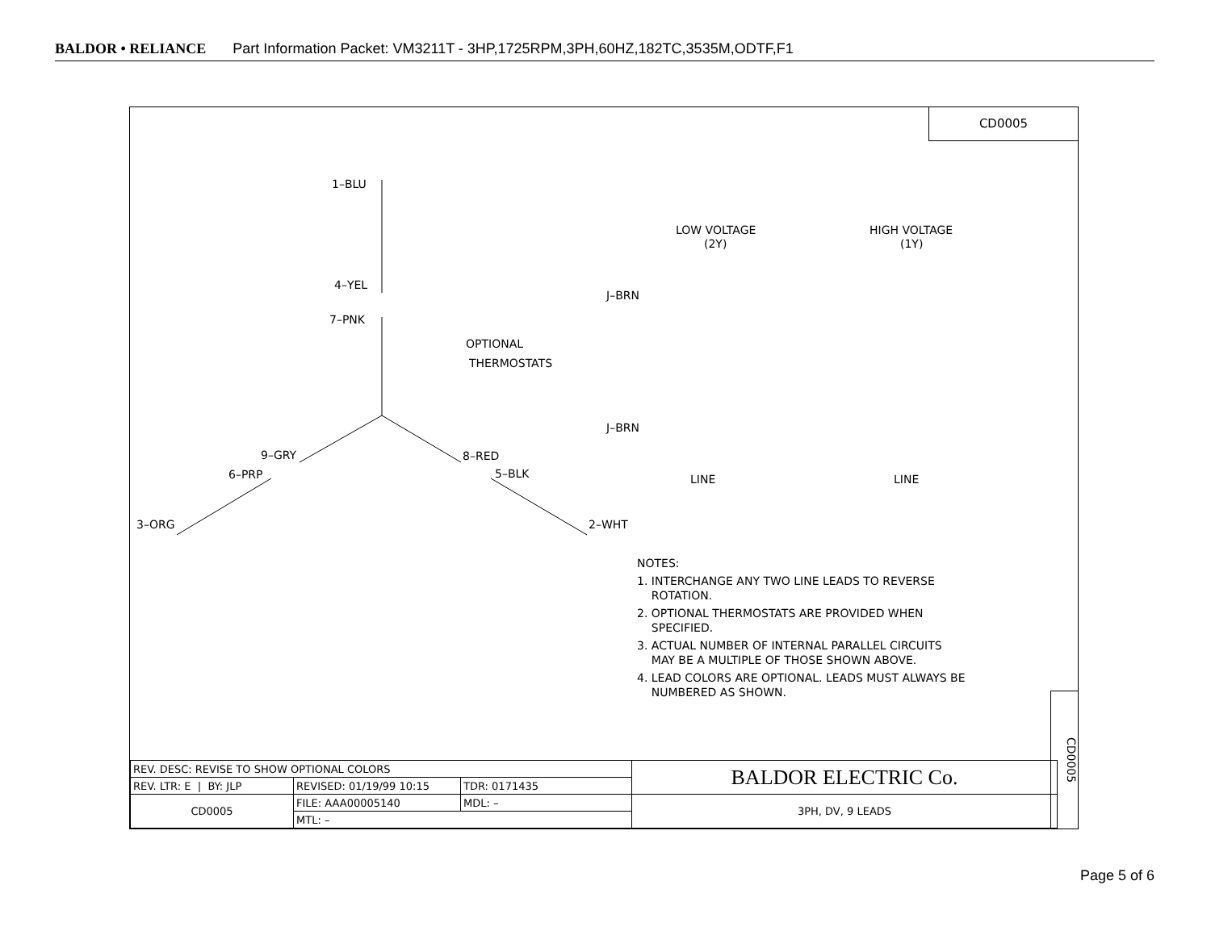BALDOR • RELIANCE Part Information Packet: VM3211T - 3HP,1725RPM,3PH,60HZ,182TC,3535M,ODTF,F1
CD0005
1–BLU
4–YEL
7–PNK
9–GRY
8–RED
6–PRP
5–BLK
3–ORG
2–WHT
OPTIONAL
THERMOSTATS
J–BRN
J–BRN
LOW VOLTAGE
(2Y)
HIGH VOLTAGE
(1Y)
LINE
LINE
NOTES:
1. INTERCHANGE ANY TWO LINE LEADS TO REVERSE
ROTATION.
2. OPTIONAL THERMOSTATS ARE PROVIDED WHEN
SPECIFIED.
3. ACTUAL NUMBER OF INTERNAL PARALLEL CIRCUITS
MAY BE A MULTIPLE OF THOSE SHOWN ABOVE.
4. LEAD COLORS ARE OPTIONAL. LEADS MUST ALWAYS BE
NUMBERED AS SHOWN.
CD0005
| REV. DESC: REVISE TO SHOW OPTIONAL COLORS | | | BALDOR ELECTRIC Co. |
| REV. LTR: E / BY: JLP | REVISED: 01/19/99 10:15 | TDR: 0171435 | |
| CD0005 | FILE: AAA00005140 | MDL: – | 3PH, DV, 9 LEADS |
| | MTL: – | | |
Page 5 of 6